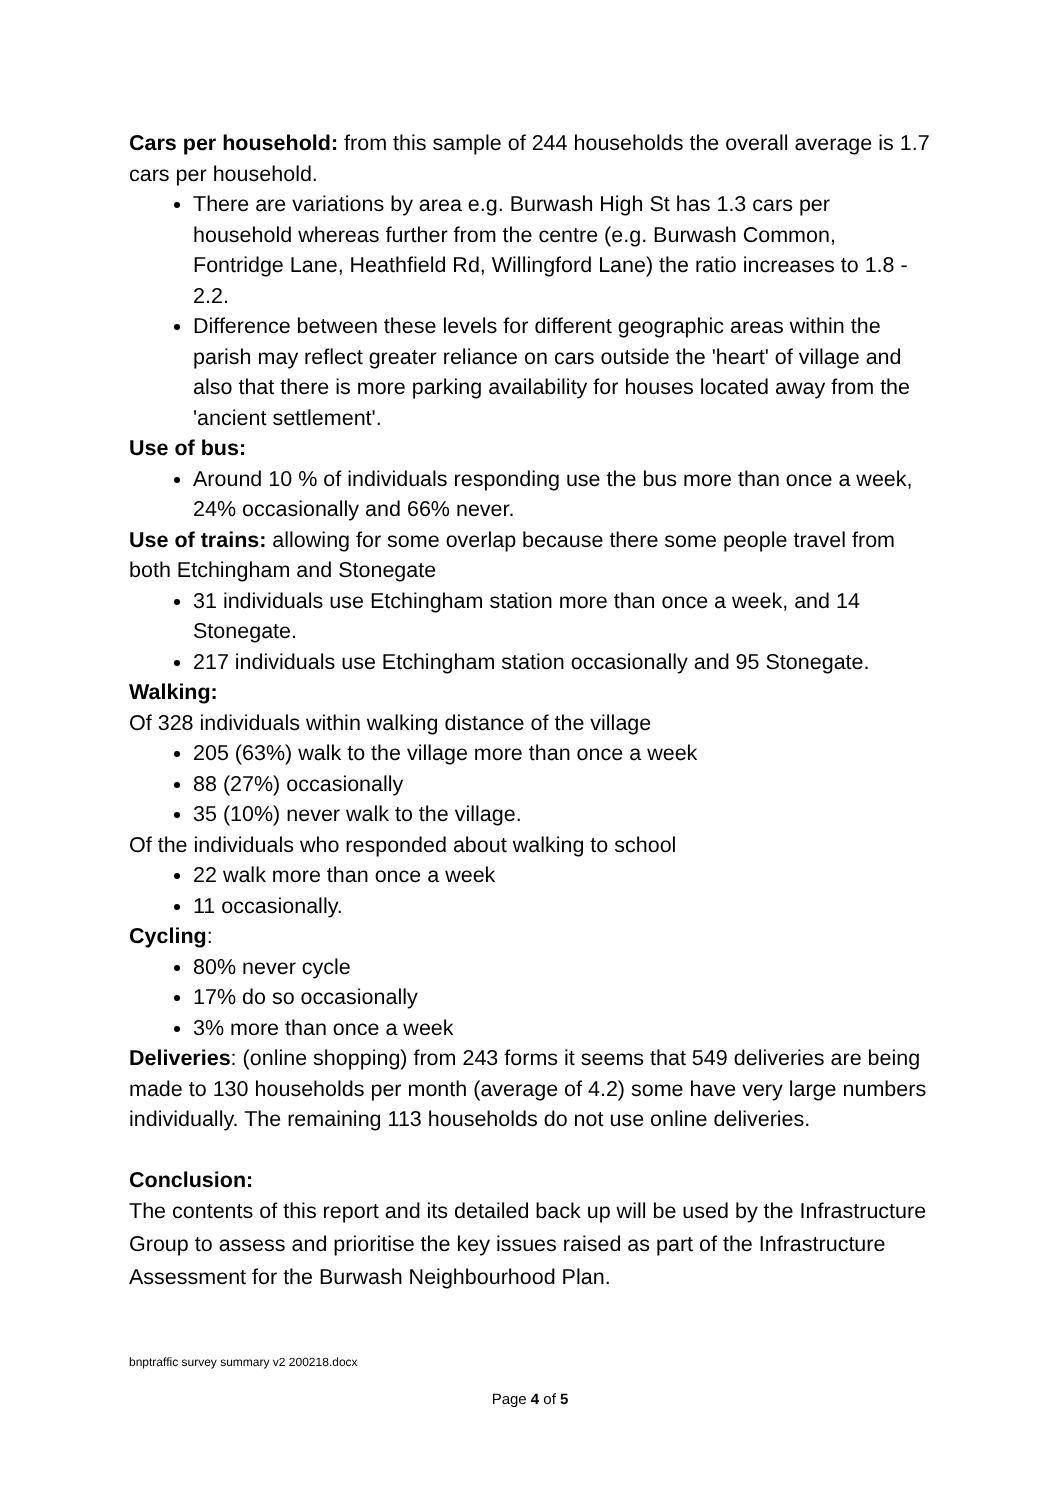Cars per household: from this sample of 244 households the overall average is 1.7 cars per household.
There are variations by area e.g. Burwash High St has 1.3 cars per household whereas further from the centre (e.g. Burwash Common, Fontridge Lane, Heathfield Rd, Willingford Lane) the ratio increases to 1.8 - 2.2.
Difference between these levels for different geographic areas within the parish may reflect greater reliance on cars outside the 'heart' of village and also that there is more parking availability for houses located away from the 'ancient settlement'.
Use of bus:
Around 10 % of individuals responding use the bus more than once a week, 24% occasionally and 66% never.
Use of trains: allowing for some overlap because there some people travel from both Etchingham and Stonegate
31 individuals use Etchingham station more than once a week, and 14 Stonegate.
217 individuals use Etchingham station occasionally and 95 Stonegate.
Walking:
Of 328 individuals within walking distance of the village
205 (63%) walk to the village more than once a week
88 (27%) occasionally
35 (10%) never walk to the village.
Of the individuals who responded about walking to school
22 walk more than once a week
11 occasionally.
Cycling:
80% never cycle
17% do so occasionally
3% more than once a week
Deliveries: (online shopping) from 243 forms it seems that 549 deliveries are being made to 130 households per month (average of 4.2) some have very large numbers individually. The remaining 113 households do not use online deliveries.
Conclusion:
The contents of this report and its detailed back up will be used by the Infrastructure Group to assess and prioritise the key issues raised as part of the Infrastructure Assessment for the Burwash Neighbourhood Plan.
bnptraffic survey summary v2 200218.docx
Page 4 of 5